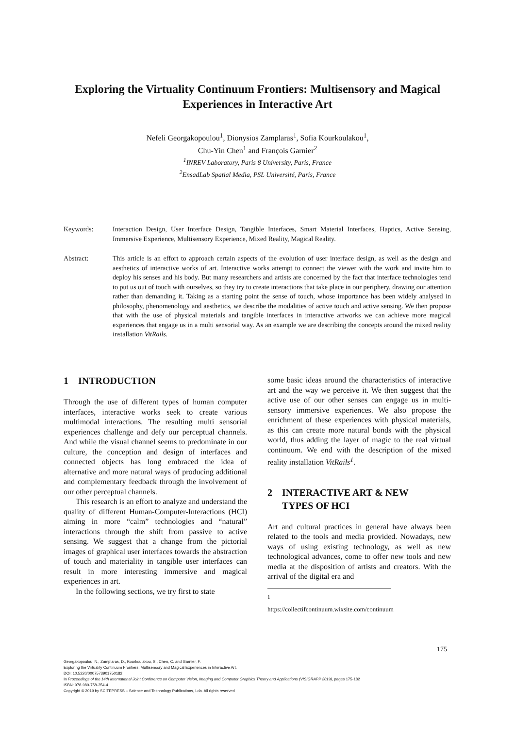Exploring the Virtuality Continuum Frontiers: Multisensory and Magical Experiences in Interactive Art
Nefeli Georgakopoulou<sup>1</sup>, Dionysios Zamplaras<sup>1</sup>, Sofia Kourkoulakou<sup>1</sup>,
Chu-Yin Chen<sup>1</sup> and François Garnier<sup>2</sup>
<sup>1</sup> INREV Laboratory, Paris 8 University, Paris, France
<sup>2</sup> EnsadLab Spatial Media, PSL Université, Paris, France
Keywords: Interaction Design, User Interface Design, Tangible Interfaces, Smart Material Interfaces, Haptics, Active Sensing, Immersive Experience, Multisensory Experience, Mixed Reality, Magical Reality.
Abstract: This article is an effort to approach certain aspects of the evolution of user interface design, as well as the design and aesthetics of interactive works of art. Interactive works attempt to connect the viewer with the work and invite him to deploy his senses and his body. But many researchers and artists are concerned by the fact that interface technologies tend to put us out of touch with ourselves, so they try to create interactions that take place in our periphery, drawing our attention rather than demanding it. Taking as a starting point the sense of touch, whose importance has been widely analysed in philosophy, phenomenology and aesthetics, we describe the modalities of active touch and active sensing. We then propose that with the use of physical materials and tangible interfaces in interactive artworks we can achieve more magical experiences that engage us in a multi sensorial way. As an example we are describing the concepts around the mixed reality installation VitRails.
1 INTRODUCTION
Through the use of different types of human computer interfaces, interactive works seek to create various multimodal interactions. The resulting multi sensorial experiences challenge and defy our perceptual channels. And while the visual channel seems to predominate in our culture, the conception and design of interfaces and connected objects has long embraced the idea of alternative and more natural ways of producing additional and complementary feedback through the involvement of our other perceptual channels.
This research is an effort to analyze and understand the quality of different Human-Computer-Interactions (HCI) aiming in more “calm” technologies and “natural” interactions through the shift from passive to active sensing. We suggest that a change from the pictorial images of graphical user interfaces towards the abstraction of touch and materiality in tangible user interfaces can result in more interesting immersive and magical experiences in art.
In the following sections, we try first to state
some basic ideas around the characteristics of interactive art and the way we perceive it. We then suggest that the active use of our other senses can engage us in multi-sensory immersive experiences. We also propose the enrichment of these experiences with physical materials, as this can create more natural bonds with the physical world, thus adding the layer of magic to the real virtual continuum. We end with the description of the mixed reality installation VitRails<sup>1</sup>.
2 INTERACTIVE ART & NEW
TYPES OF HCI
Art and cultural practices in general have always been related to the tools and media provided. Nowadays, new ways of using existing technology, as well as new technological advances, come to offer new tools and new media at the disposition of artists and creators. With the arrival of the digital era and
<sup>1</sup> https://collectifcontinuum.wixsite.com/continuum
175
Georgakopoulou, N., Zamplaras, D., Kourkoulakou, S., Chen, C. and Garnier, F.
Exploring the Virtuality Continuum Frontiers: Multisensory and Magical Experiences in Interactive Art.
DOI: 10.5220/0007573901750182
In Proceedings of the 14th International Joint Conference on Computer Vision, Imaging and Computer Graphics Theory and Applications (VISIGRAPP 2019), pages 175-182
ISBN: 978-989-758-354-4
Copyright © 2019 by SCITEPRESS – Science and Technology Publications, Lda. All rights reserved